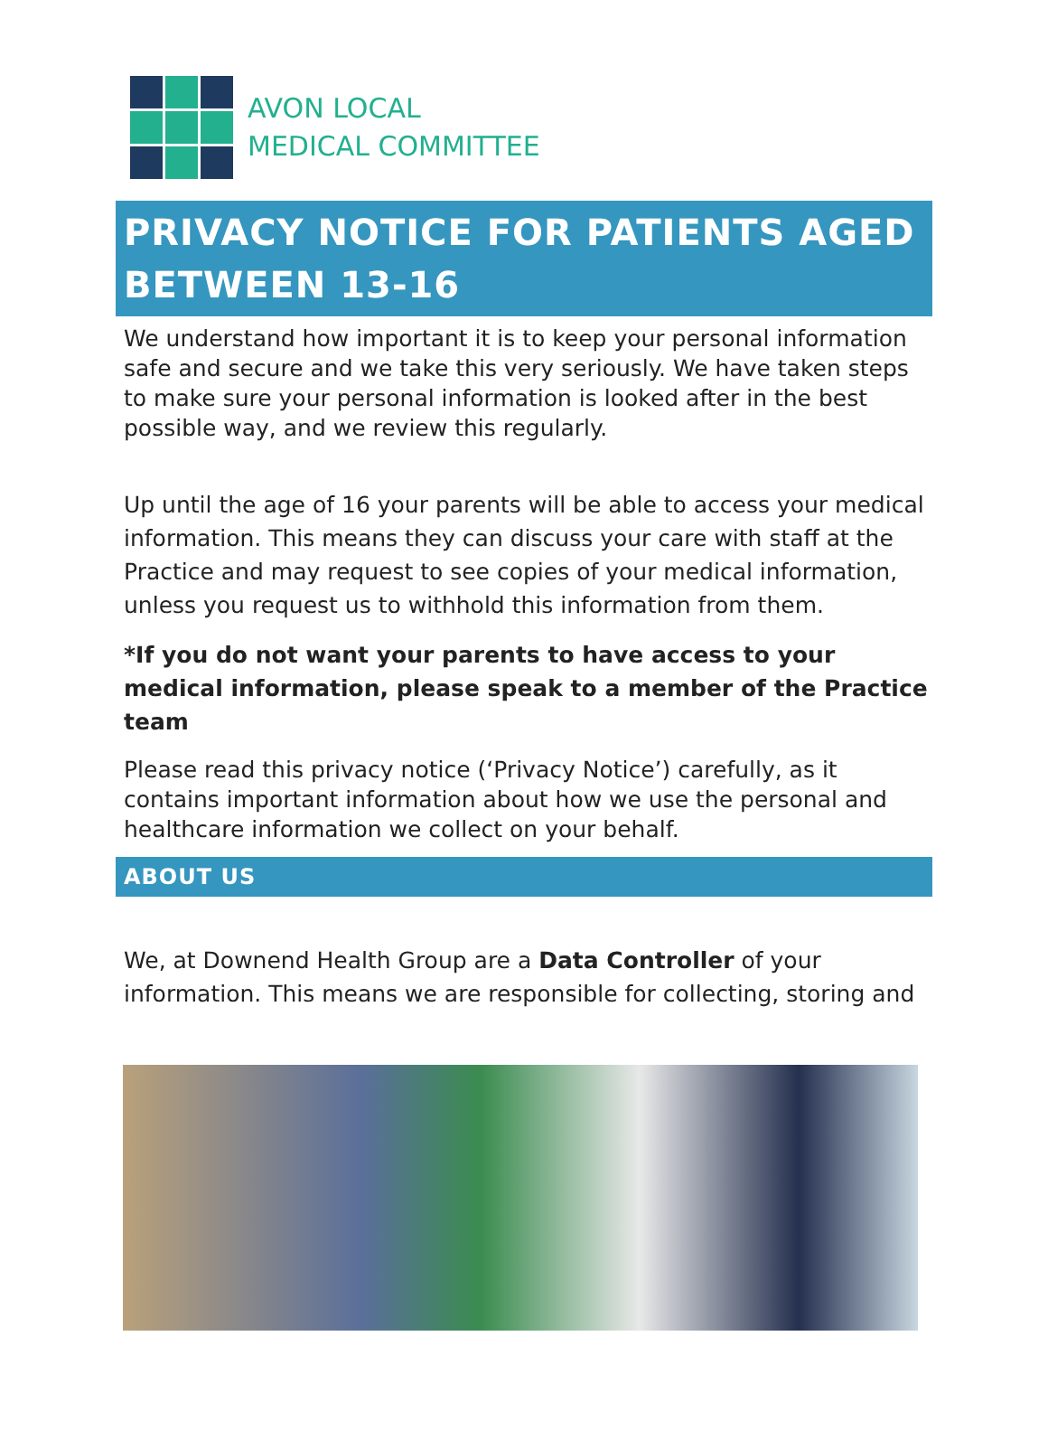AVON LOCAL
MEDICAL COMMITTEE
PRIVACY NOTICE FOR PATIENTS AGED BETWEEN 13-16
We understand how important it is to keep your personal information safe and secure and we take this very seriously. We have taken steps to make sure your personal information is looked after in the best possible way, and we review this regularly.
Up until the age of 16 your parents will be able to access your medical information. This means they can discuss your care with staff at the Practice and may request to see copies of your medical information, unless you request us to withhold this information from them.
*If you do not want your parents to have access to your medical information, please speak to a member of the Practice team
Please read this privacy notice (‘Privacy Notice’) carefully, as it contains important information about how we use the personal and healthcare information we collect on your behalf.
ABOUT US
We, at Downend Health Group are a Data Controller of your information. This means we are responsible for collecting, storing and